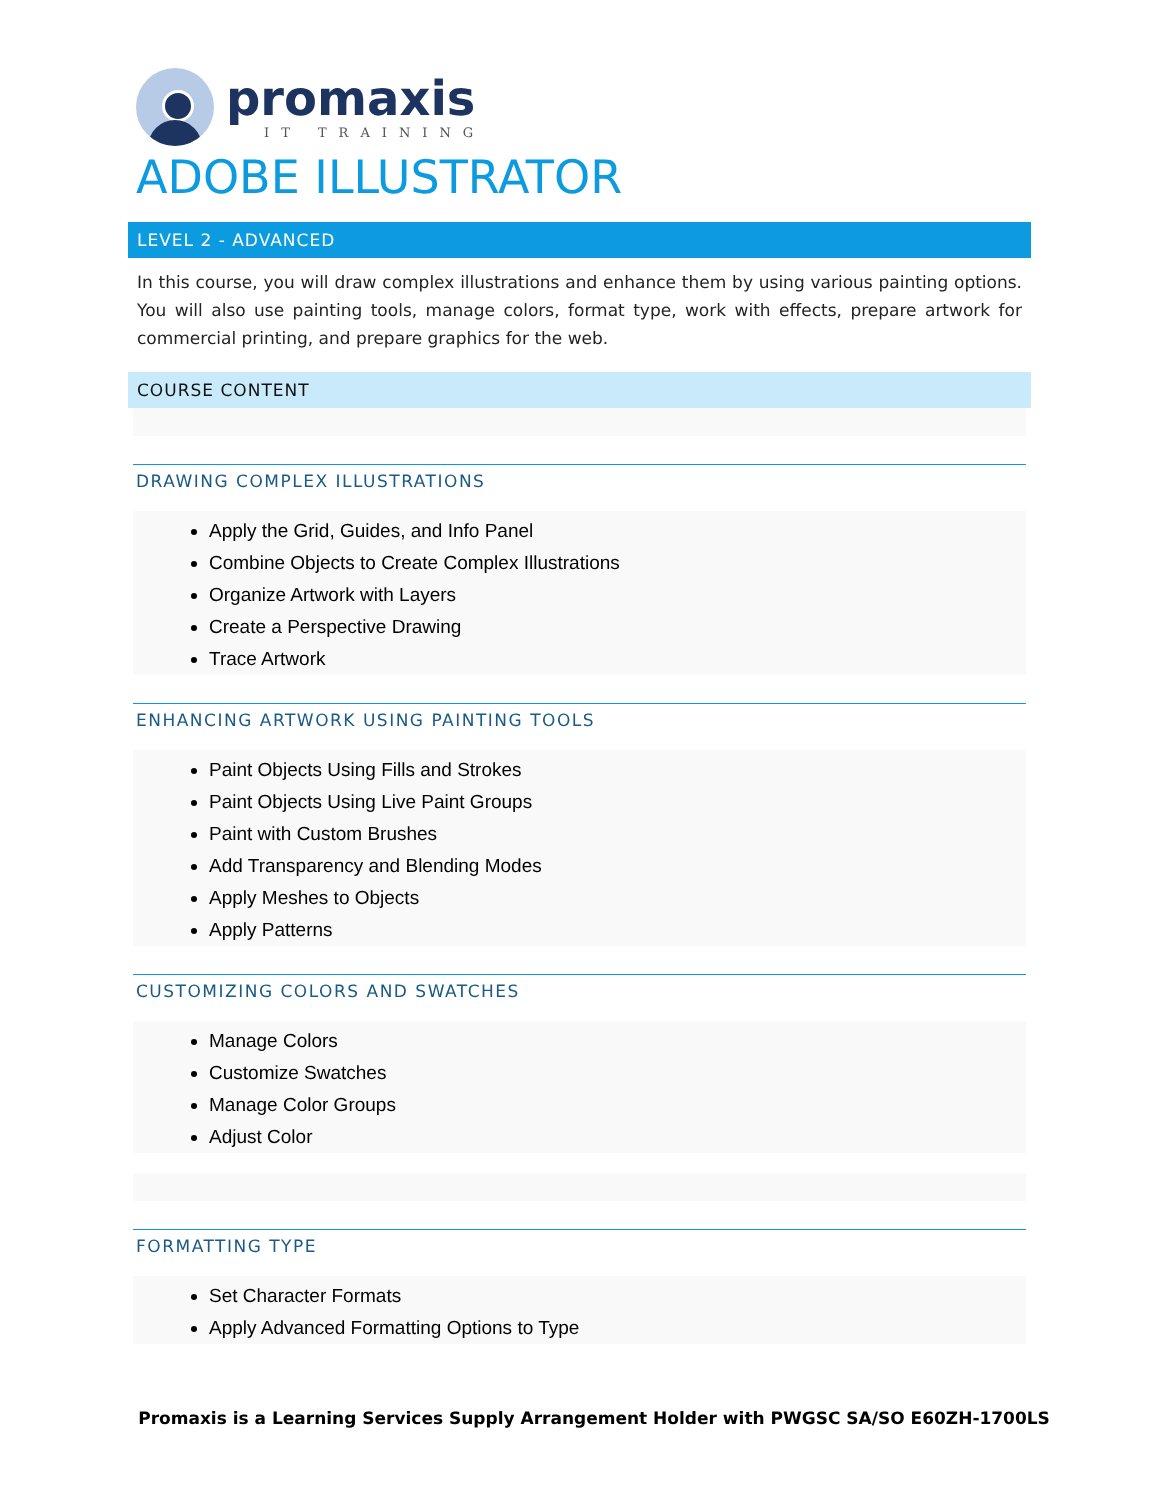promaxis
IT TRAINING
ADOBE ILLUSTRATOR
LEVEL 2 - ADVANCED
In this course, you will draw complex illustrations and enhance them by using various painting options. You will also use painting tools, manage colors, format type, work with effects, prepare artwork for commercial printing, and prepare graphics for the web.
COURSE CONTENT
DRAWING COMPLEX ILLUSTRATIONS
Apply the Grid, Guides, and Info Panel
Combine Objects to Create Complex Illustrations
Organize Artwork with Layers
Create a Perspective Drawing
Trace Artwork
ENHANCING ARTWORK USING PAINTING TOOLS
Paint Objects Using Fills and Strokes
Paint Objects Using Live Paint Groups
Paint with Custom Brushes
Add Transparency and Blending Modes
Apply Meshes to Objects
Apply Patterns
CUSTOMIZING COLORS AND SWATCHES
Manage Colors
Customize Swatches
Manage Color Groups
Adjust Color
FORMATTING TYPE
Set Character Formats
Apply Advanced Formatting Options to Type
Promaxis is a Learning Services Supply Arrangement Holder with PWGSC SA/SO E60ZH-1700LS